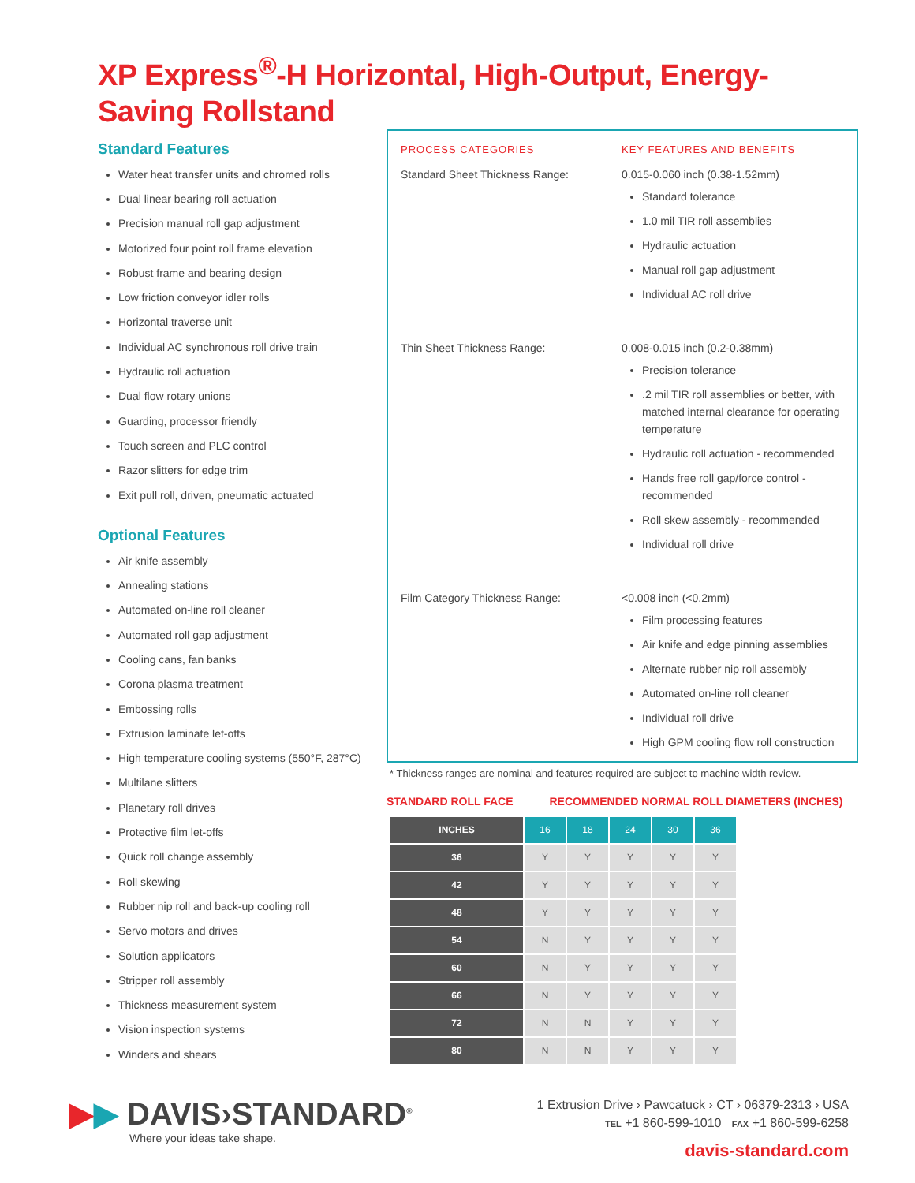XP Express<sup>®</sup>-H Horizontal, High-Output, Energy-Saving Rollstand
Standard Features
Water heat transfer units and chromed rolls
Dual linear bearing roll actuation
Precision manual roll gap adjustment
Motorized four point roll frame elevation
Robust frame and bearing design
Low friction conveyor idler rolls
Horizontal traverse unit
Individual AC synchronous roll drive train
Hydraulic roll actuation
Dual flow rotary unions
Guarding, processor friendly
Touch screen and PLC control
Razor slitters for edge trim
Exit pull roll, driven, pneumatic actuated
Optional Features
Air knife assembly
Annealing stations
Automated on-line roll cleaner
Automated roll gap adjustment
Cooling cans, fan banks
Corona plasma treatment
Embossing rolls
Extrusion laminate let-offs
High temperature cooling systems (550°F, 287°C)
Multilane slitters
Planetary roll drives
Protective film let-offs
Quick roll change assembly
Roll skewing
Rubber nip roll and back-up cooling roll
Servo motors and drives
Solution applicators
Stripper roll assembly
Thickness measurement system
Vision inspection systems
Winders and shears
PROCESS CATEGORIES KEY FEATURES AND BENEFITS
Standard Sheet Thickness Range: 0.015-0.060 inch (0.38-1.52mm)
Standard tolerance
1.0 mil TIR roll assemblies
Hydraulic actuation
Manual roll gap adjustment
Individual AC roll drive
Thin Sheet Thickness Range: 0.008-0.015 inch (0.2-0.38mm)
Precision tolerance
.2 mil TIR roll assemblies or better, with matched internal clearance for operating temperature
Hydraulic roll actuation - recommended
Hands free roll gap/force control - recommended
Roll skew assembly - recommended
Individual roll drive
Film Category Thickness Range: <0.008 inch (<0.2mm)
Film processing features
Air knife and edge pinning assemblies
Alternate rubber nip roll assembly
Automated on-line roll cleaner
Individual roll drive
High GPM cooling flow roll construction
* Thickness ranges are nominal and features required are subject to machine width review.
STANDARD ROLL FACE RECOMMENDED NORMAL ROLL DIAMETERS (INCHES)
| INCHES | 16 | 18 | 24 | 30 | 36 |
| --- | --- | --- | --- | --- | --- |
| 36 | Y | Y | Y | Y | Y |
| 42 | Y | Y | Y | Y | Y |
| 48 | Y | Y | Y | Y | Y |
| 54 | N | Y | Y | Y | Y |
| 60 | N | Y | Y | Y | Y |
| 66 | N | Y | Y | Y | Y |
| 72 | N | N | Y | Y | Y |
| 80 | N | N | Y | Y | Y |
▶▶ DAVIS›STANDARD<sup>®</sup>
Where your ideas take shape.
1 Extrusion Drive › Pawcatuck › CT › 06379-2313 › USA
TEL +1 860-599-1010 FAX +1 860-599-6258
davis-standard.com